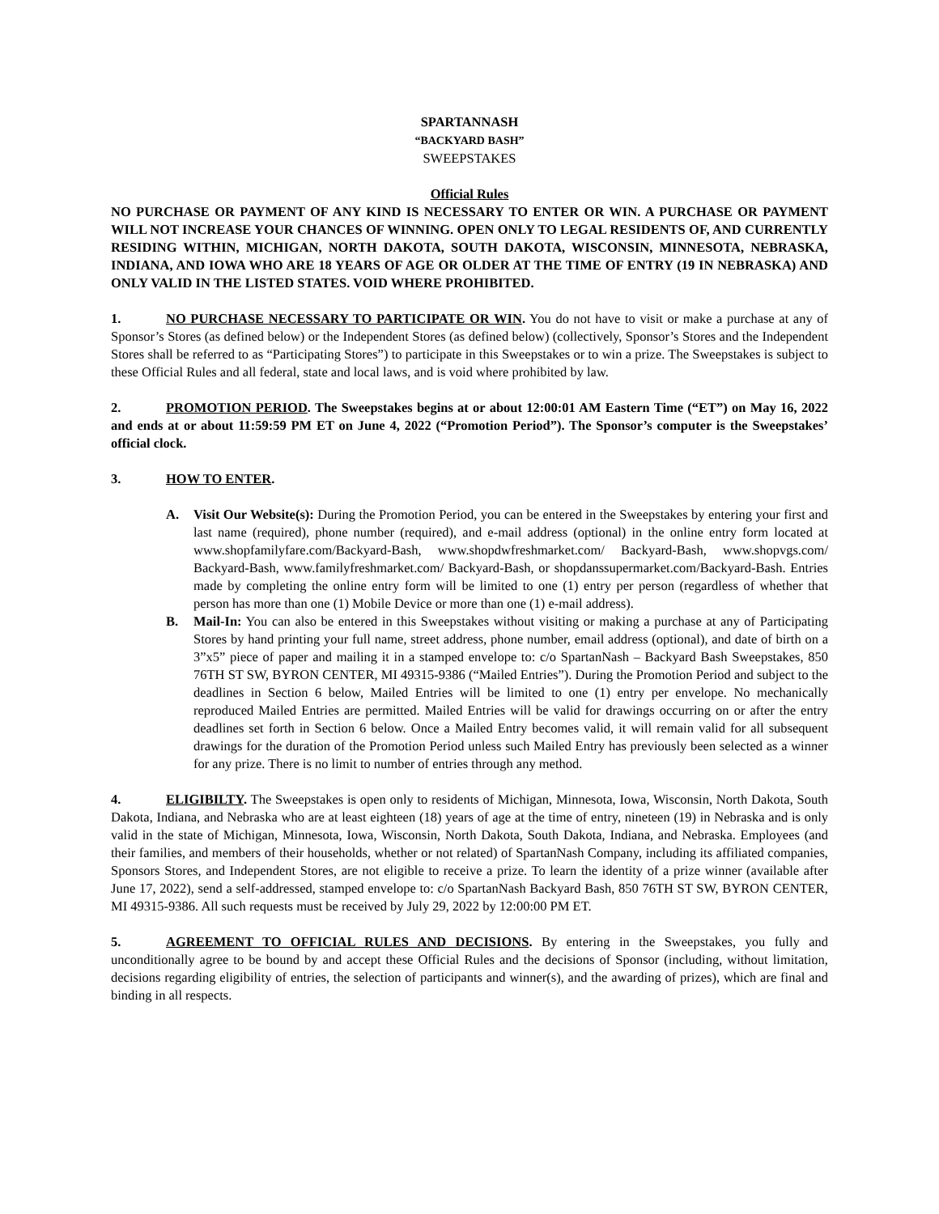SPARTANNASH
“BACKYARD BASH”
SWEEPSTAKES
Official Rules
NO PURCHASE OR PAYMENT OF ANY KIND IS NECESSARY TO ENTER OR WIN. A PURCHASE OR PAYMENT WILL NOT INCREASE YOUR CHANCES OF WINNING. OPEN ONLY TO LEGAL RESIDENTS OF, AND CURRENTLY RESIDING WITHIN, MICHIGAN, NORTH DAKOTA, SOUTH DAKOTA, WISCONSIN, MINNESOTA, NEBRASKA, INDIANA, AND IOWA WHO ARE 18 YEARS OF AGE OR OLDER AT THE TIME OF ENTRY (19 IN NEBRASKA) AND ONLY VALID IN THE LISTED STATES. VOID WHERE PROHIBITED.
1. NO PURCHASE NECESSARY TO PARTICIPATE OR WIN. You do not have to visit or make a purchase at any of Sponsor’s Stores (as defined below) or the Independent Stores (as defined below) (collectively, Sponsor’s Stores and the Independent Stores shall be referred to as “Participating Stores”) to participate in this Sweepstakes or to win a prize. The Sweepstakes is subject to these Official Rules and all federal, state and local laws, and is void where prohibited by law.
2. PROMOTION PERIOD. The Sweepstakes begins at or about 12:00:01 AM Eastern Time (“ET”) on May 16, 2022 and ends at or about 11:59:59 PM ET on June 4, 2022 (“Promotion Period”). The Sponsor’s computer is the Sweepstakes’ official clock.
3. HOW TO ENTER.
A. Visit Our Website(s): During the Promotion Period, you can be entered in the Sweepstakes by entering your first and last name (required), phone number (required), and e-mail address (optional) in the online entry form located at www.shopfamilyfare.com/Backyard-Bash, www.shopdwfreshmarket.com/ Backyard-Bash, www.shopvgs.com/ Backyard-Bash, www.familyfreshmarket.com/ Backyard-Bash, or shopdanssupermarket.com/Backyard-Bash. Entries made by completing the online entry form will be limited to one (1) entry per person (regardless of whether that person has more than one (1) Mobile Device or more than one (1) e-mail address).
B. Mail-In: You can also be entered in this Sweepstakes without visiting or making a purchase at any of Participating Stores by hand printing your full name, street address, phone number, email address (optional), and date of birth on a 3”x5” piece of paper and mailing it in a stamped envelope to: c/o SpartanNash – Backyard Bash Sweepstakes, 850 76TH ST SW, BYRON CENTER, MI 49315-9386 (“Mailed Entries”). During the Promotion Period and subject to the deadlines in Section 6 below, Mailed Entries will be limited to one (1) entry per envelope. No mechanically reproduced Mailed Entries are permitted. Mailed Entries will be valid for drawings occurring on or after the entry deadlines set forth in Section 6 below. Once a Mailed Entry becomes valid, it will remain valid for all subsequent drawings for the duration of the Promotion Period unless such Mailed Entry has previously been selected as a winner for any prize. There is no limit to number of entries through any method.
4. ELIGIBILTY. The Sweepstakes is open only to residents of Michigan, Minnesota, Iowa, Wisconsin, North Dakota, South Dakota, Indiana, and Nebraska who are at least eighteen (18) years of age at the time of entry, nineteen (19) in Nebraska and is only valid in the state of Michigan, Minnesota, Iowa, Wisconsin, North Dakota, South Dakota, Indiana, and Nebraska. Employees (and their families, and members of their households, whether or not related) of SpartanNash Company, including its affiliated companies, Sponsors Stores, and Independent Stores, are not eligible to receive a prize. To learn the identity of a prize winner (available after June 17, 2022), send a self-addressed, stamped envelope to: c/o SpartanNash Backyard Bash, 850 76TH ST SW, BYRON CENTER, MI 49315-9386. All such requests must be received by July 29, 2022 by 12:00:00 PM ET.
5. AGREEMENT TO OFFICIAL RULES AND DECISIONS. By entering in the Sweepstakes, you fully and unconditionally agree to be bound by and accept these Official Rules and the decisions of Sponsor (including, without limitation, decisions regarding eligibility of entries, the selection of participants and winner(s), and the awarding of prizes), which are final and binding in all respects.